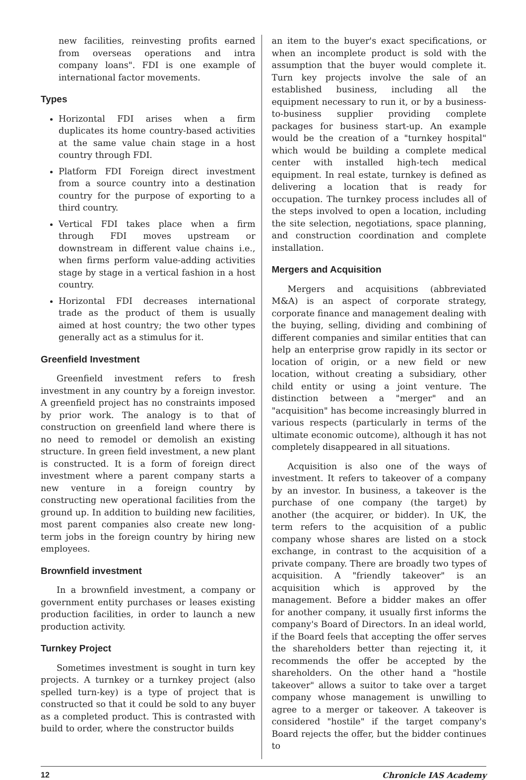new facilities, reinvesting profits earned from overseas operations and intra company loans". FDI is one example of international factor movements.
Types
Horizontal FDI arises when a firm duplicates its home country-based activities at the same value chain stage in a host country through FDI.
Platform FDI Foreign direct investment from a source country into a destination country for the purpose of exporting to a third country.
Vertical FDI takes place when a firm through FDI moves upstream or downstream in different value chains i.e., when firms perform value-adding activities stage by stage in a vertical fashion in a host country.
Horizontal FDI decreases international trade as the product of them is usually aimed at host country; the two other types generally act as a stimulus for it.
Greenfield Investment
Greenfield investment refers to fresh investment in any country by a foreign investor. A greenfield project has no constraints imposed by prior work. The analogy is to that of construction on greenfield land where there is no need to remodel or demolish an existing structure. In green field investment, a new plant is constructed. It is a form of foreign direct investment where a parent company starts a new venture in a foreign country by constructing new operational facilities from the ground up. In addition to building new facilities, most parent companies also create new long-term jobs in the foreign country by hiring new employees.
Brownfield investment
In a brownfield investment, a company or government entity purchases or leases existing production facilities, in order to launch a new production activity.
Turnkey Project
Sometimes investment is sought in turn key projects. A turnkey or a turnkey project (also spelled turn-key) is a type of project that is constructed so that it could be sold to any buyer as a completed product. This is contrasted with build to order, where the constructor builds
an item to the buyer's exact specifications, or when an incomplete product is sold with the assumption that the buyer would complete it. Turn key projects involve the sale of an established business, including all the equipment necessary to run it, or by a business-to-business supplier providing complete packages for business start-up. An example would be the creation of a "turnkey hospital" which would be building a complete medical center with installed high-tech medical equipment. In real estate, turnkey is defined as delivering a location that is ready for occupation. The turnkey process includes all of the steps involved to open a location, including the site selection, negotiations, space planning, and construction coordination and complete installation.
Mergers and Acquisition
Mergers and acquisitions (abbreviated M&A) is an aspect of corporate strategy, corporate finance and management dealing with the buying, selling, dividing and combining of different companies and similar entities that can help an enterprise grow rapidly in its sector or location of origin, or a new field or new location, without creating a subsidiary, other child entity or using a joint venture. The distinction between a "merger" and an "acquisition" has become increasingly blurred in various respects (particularly in terms of the ultimate economic outcome), although it has not completely disappeared in all situations.
Acquisition is also one of the ways of investment. It refers to takeover of a company by an investor. In business, a takeover is the purchase of one company (the target) by another (the acquirer, or bidder). In UK, the term refers to the acquisition of a public company whose shares are listed on a stock exchange, in contrast to the acquisition of a private company. There are broadly two types of acquisition. A "friendly takeover" is an acquisition which is approved by the management. Before a bidder makes an offer for another company, it usually first informs the company's Board of Directors. In an ideal world, if the Board feels that accepting the offer serves the shareholders better than rejecting it, it recommends the offer be accepted by the shareholders. On the other hand a "hostile takeover" allows a suitor to take over a target company whose management is unwilling to agree to a merger or takeover. A takeover is considered "hostile" if the target company's Board rejects the offer, but the bidder continues to
12 Chronicle IAS Academy